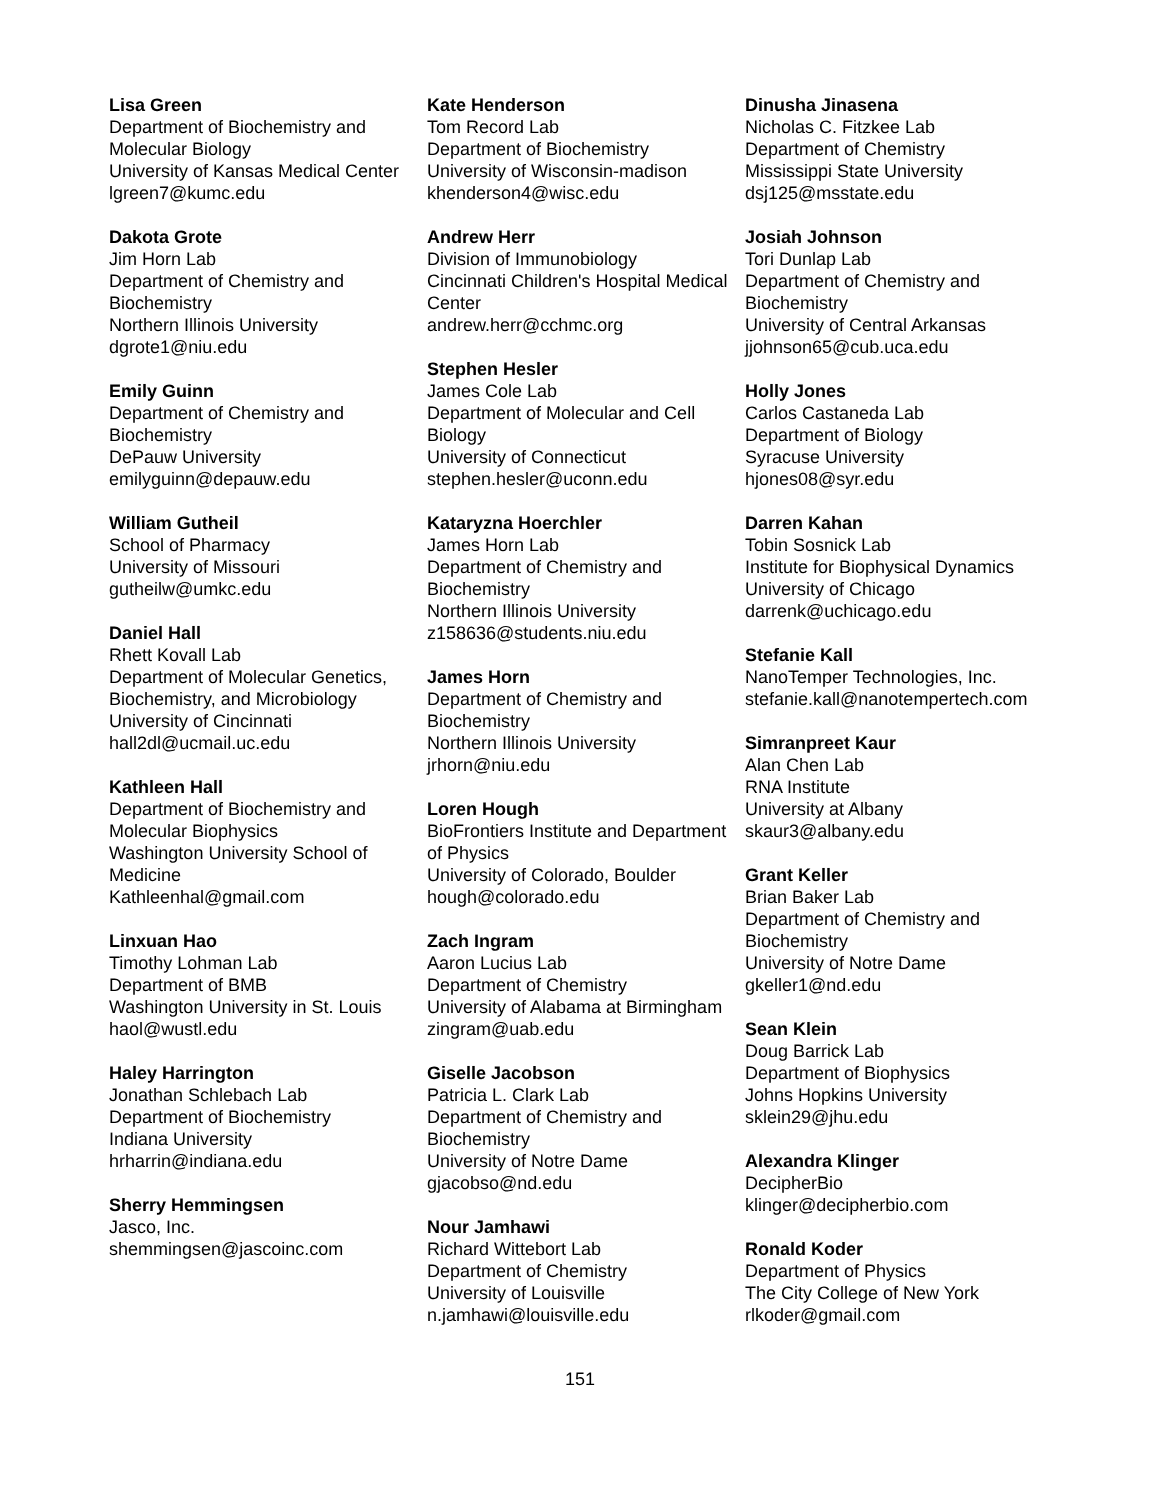Lisa Green
Department of Biochemistry and Molecular Biology
University of Kansas Medical Center
lgreen7@kumc.edu
Dakota Grote
Jim Horn Lab
Department of Chemistry and Biochemistry
Northern Illinois University
dgrote1@niu.edu
Emily Guinn
Department of Chemistry and Biochemistry
DePauw University
emilyguinn@depauw.edu
William Gutheil
School of Pharmacy
University of Missouri
gutheilw@umkc.edu
Daniel Hall
Rhett Kovall Lab
Department of Molecular Genetics, Biochemistry, and Microbiology
University of Cincinnati
hall2dl@ucmail.uc.edu
Kathleen Hall
Department of Biochemistry and Molecular Biophysics
Washington University School of Medicine
Kathleenhal@gmail.com
Linxuan Hao
Timothy Lohman Lab
Department of BMB
Washington University in St. Louis
haol@wustl.edu
Haley Harrington
Jonathan Schlebach Lab
Department of Biochemistry
Indiana University
hrharrin@indiana.edu
Sherry Hemmingsen
Jasco, Inc.
shemmingsen@jascoinc.com
Kate Henderson
Tom Record Lab
Department of Biochemistry
University of Wisconsin-madison
khenderson4@wisc.edu
Andrew Herr
Division of Immunobiology
Cincinnati Children's Hospital Medical Center
andrew.herr@cchmc.org
Stephen Hesler
James Cole Lab
Department of Molecular and Cell Biology
University of Connecticut
stephen.hesler@uconn.edu
Kataryzna Hoerchler
James Horn Lab
Department of Chemistry and Biochemistry
Northern Illinois University
z158636@students.niu.edu
James Horn
Department of Chemistry and Biochemistry
Northern Illinois University
jrhorn@niu.edu
Loren Hough
BioFrontiers Institute and Department of Physics
University of Colorado, Boulder
hough@colorado.edu
Zach Ingram
Aaron Lucius Lab
Department of Chemistry
University of Alabama at Birmingham
zingram@uab.edu
Giselle Jacobson
Patricia L. Clark Lab
Department of Chemistry and Biochemistry
University of Notre Dame
gjacobso@nd.edu
Nour Jamhawi
Richard Wittebort Lab
Department of Chemistry
University of Louisville
n.jamhawi@louisville.edu
Dinusha Jinasena
Nicholas C. Fitzkee Lab
Department of Chemistry
Mississippi State University
dsj125@msstate.edu
Josiah Johnson
Tori Dunlap Lab
Department of Chemistry and Biochemistry
University of Central Arkansas
jjohnson65@cub.uca.edu
Holly Jones
Carlos Castaneda Lab
Department of Biology
Syracuse University
hjones08@syr.edu
Darren Kahan
Tobin Sosnick Lab
Institute for Biophysical Dynamics
University of Chicago
darrenk@uchicago.edu
Stefanie Kall
NanoTemper Technologies, Inc.
stefanie.kall@nanotempertech.com
Simranpreet Kaur
Alan Chen Lab
RNA Institute
University at Albany
skaur3@albany.edu
Grant Keller
Brian Baker Lab
Department of Chemistry and Biochemistry
University of Notre Dame
gkeller1@nd.edu
Sean Klein
Doug Barrick Lab
Department of Biophysics
Johns Hopkins University
sklein29@jhu.edu
Alexandra Klinger
DecipherBio
klinger@decipherbio.com
Ronald Koder
Department of Physics
The City College of New York
rlkoder@gmail.com
151